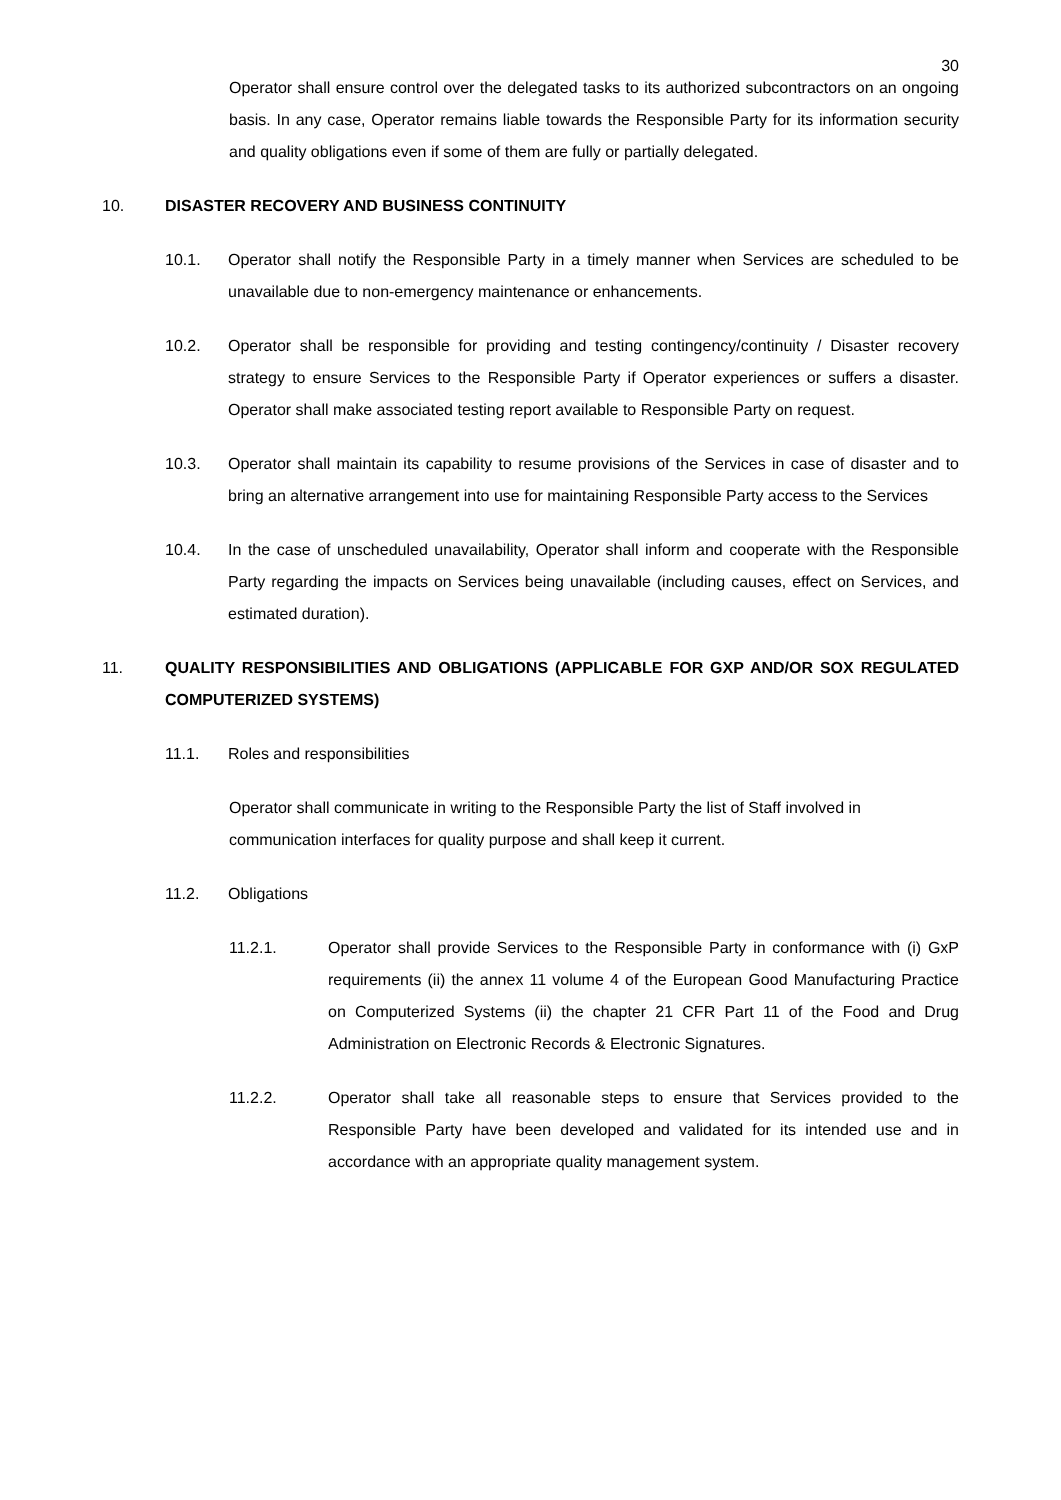30
Operator shall ensure control over the delegated tasks to its authorized subcontractors on an ongoing basis. In any case, Operator remains liable towards the Responsible Party for its information security and quality obligations even if some of them are fully or partially delegated.
10. DISASTER RECOVERY AND BUSINESS CONTINUITY
10.1. Operator shall notify the Responsible Party in a timely manner when Services are scheduled to be unavailable due to non-emergency maintenance or enhancements.
10.2. Operator shall be responsible for providing and testing contingency/continuity / Disaster recovery strategy to ensure Services to the Responsible Party if Operator experiences or suffers a disaster. Operator shall make associated testing report available to Responsible Party on request.
10.3. Operator shall maintain its capability to resume provisions of the Services in case of disaster and to bring an alternative arrangement into use for maintaining Responsible Party access to the Services
10.4. In the case of unscheduled unavailability, Operator shall inform and cooperate with the Responsible Party regarding the impacts on Services being unavailable (including causes, effect on Services, and estimated duration).
11. QUALITY RESPONSIBILITIES AND OBLIGATIONS (APPLICABLE FOR GXP AND/OR SOX REGULATED COMPUTERIZED SYSTEMS)
11.1. Roles and responsibilities
Operator shall communicate in writing to the Responsible Party the list of Staff involved in communication interfaces for quality purpose and shall keep it current.
11.2. Obligations
11.2.1. Operator shall provide Services to the Responsible Party in conformance with (i) GxP requirements (ii) the annex 11 volume 4 of the European Good Manufacturing Practice on Computerized Systems (ii) the chapter 21 CFR Part 11 of the Food and Drug Administration on Electronic Records & Electronic Signatures.
11.2.2. Operator shall take all reasonable steps to ensure that Services provided to the Responsible Party have been developed and validated for its intended use and in accordance with an appropriate quality management system.